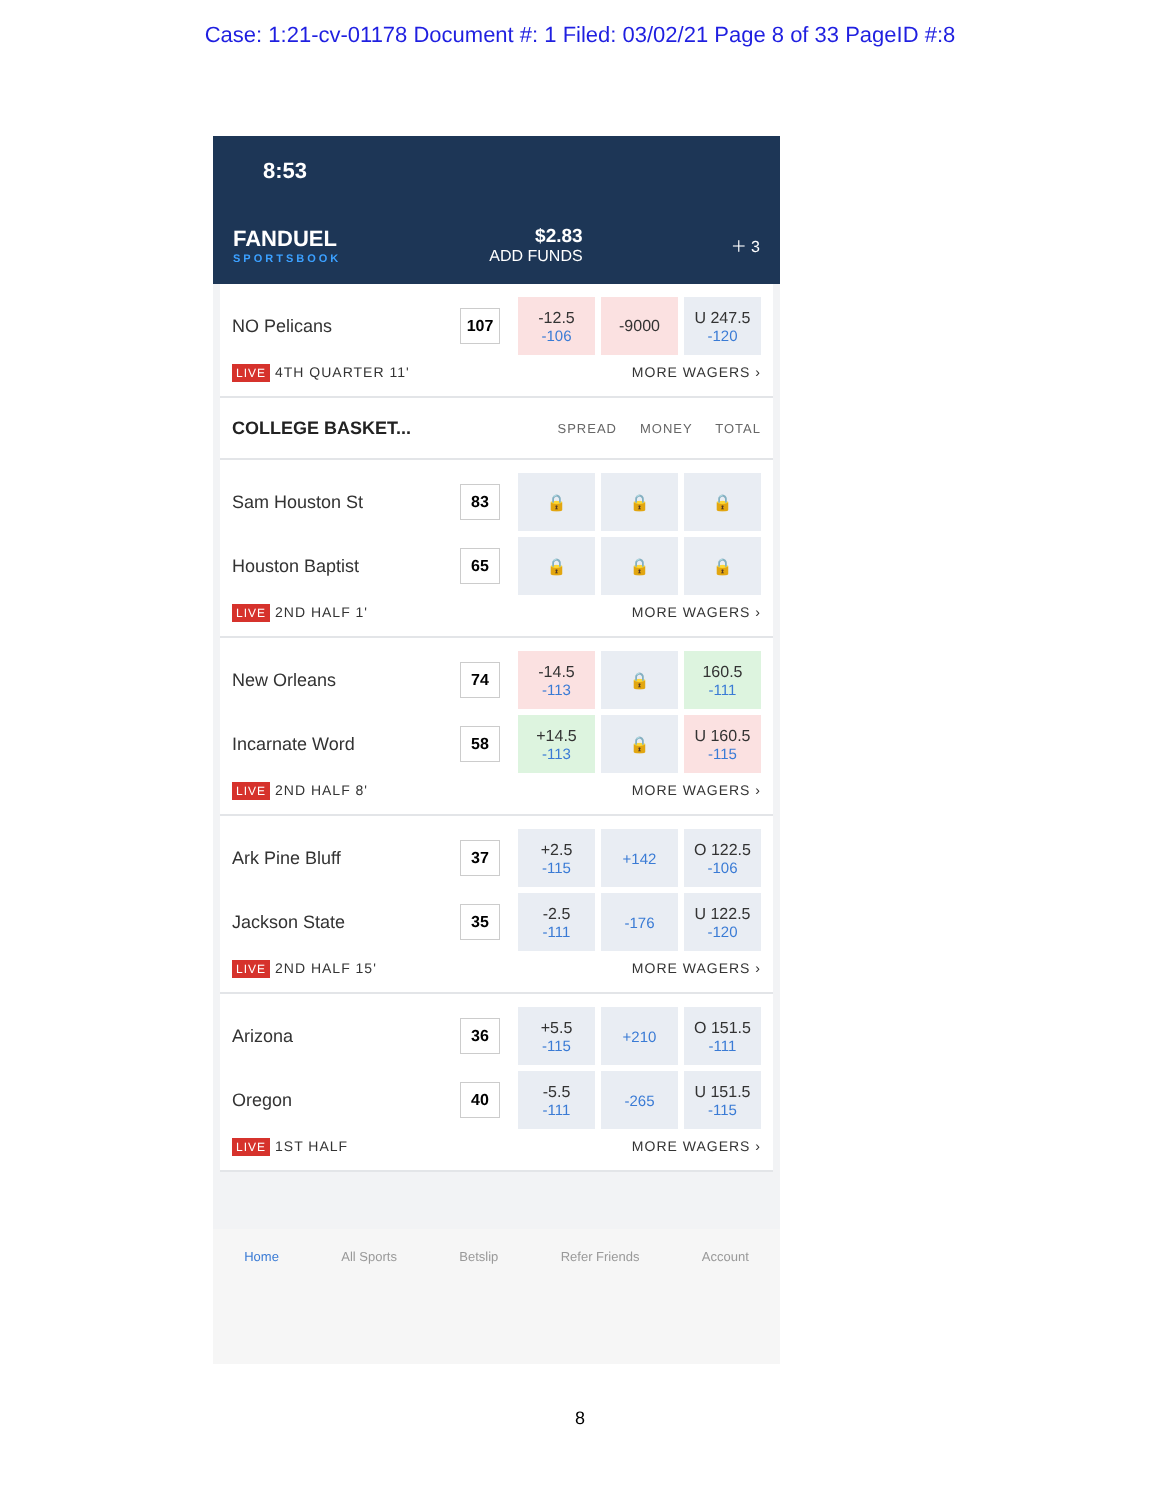Case: 1:21-cv-01178 Document #: 1 Filed: 03/02/21 Page 8 of 33 PageID #:8
8:53
FANDUEL
SPORTSBOOK
$2.83
ADD FUNDS
＋ 3
NO Pelicans
107
-12.5
-106
-9000
U 247.5
-120
LIVE 4TH QUARTER 11' MORE WAGERS ›
COLLEGE BASKET... SPREAD MONEY TOTAL
Sam Houston St
83
🔒 🔒 🔒
Houston Baptist
65
🔒 🔒 🔒
LIVE 2ND HALF 1' MORE WAGERS ›
New Orleans
74
-14.5
-113
🔒
160.5
-111
Incarnate Word
58
+14.5
-113
🔒
U 160.5
-115
LIVE 2ND HALF 8' MORE WAGERS ›
Ark Pine Bluff
37
+2.5
-115
+142
O 122.5
-106
Jackson State
35
-2.5
-111
-176
U 122.5
-120
LIVE 2ND HALF 15' MORE WAGERS ›
Arizona
36
+5.5
-115
+210
O 151.5
-111
Oregon
40
-5.5
-111
-265
U 151.5
-115
LIVE 1ST HALF MORE WAGERS ›
Home All Sports Betslip Refer Friends Account
8